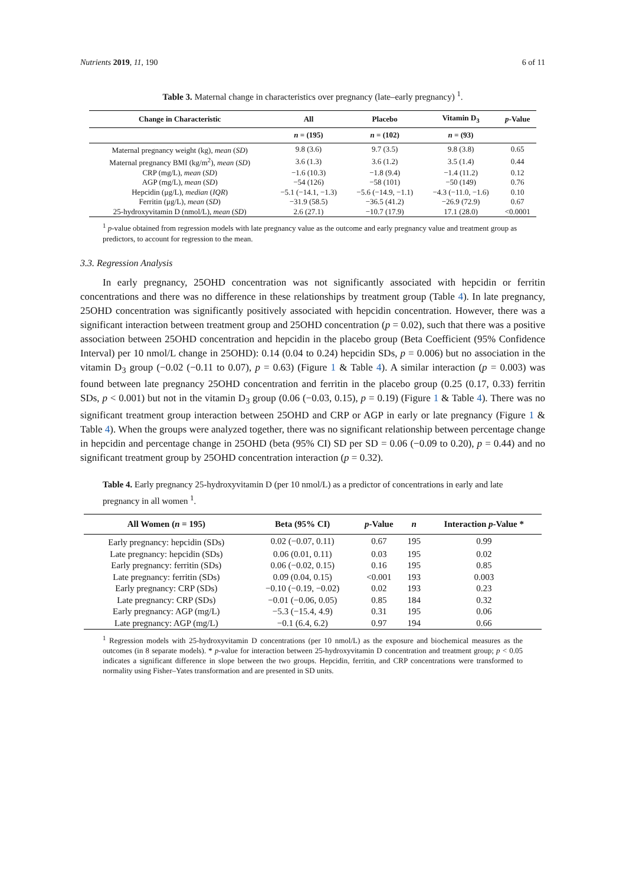Nutrients 2019, 11, 190 6 of 11
Table 3. Maternal change in characteristics over pregnancy (late–early pregnancy) <sup>1</sup>.
| Change in Characteristic | All | Placebo | Vitamin D<sub>3</sub> | p -Value |
| --- | --- | --- | --- | --- |
| | n = (195) | n = (102) | n = (93) | |
| Maternal pregnancy weight (kg), mean ( SD ) | 9.8 (3.6) | 9.7 (3.5) | 9.8 (3.8) | 0.65 |
| Maternal pregnancy BMI (kg/m<sup>2</sup>), mean ( SD ) | 3.6 (1.3) | 3.6 (1.2) | 3.5 (1.4) | 0.44 |
| CRP (mg/L), mean ( SD ) | −1.6 (10.3) | −1.8 (9.4) | −1.4 (11.2) | 0.12 |
| AGP (mg/L), mean ( SD ) | −54 (126) | −58 (101) | −50 (149) | 0.76 |
| Hepcidin (μg/L), median ( IQR ) | −5.1 (−14.1, −1.3) | −5.6 (−14.9, −1.1) | −4.3 (−11.0, −1.6) | 0.10 |
| Ferritin (μg/L), mean ( SD ) | −31.9 (58.5) | −36.5 (41.2) | −26.9 (72.9) | 0.67 |
| 25-hydroxyvitamin D (nmol/L), mean ( SD ) | 2.6 (27.1) | −10.7 (17.9) | 17.1 (28.0) | <0.0001 |
<sup>1</sup> p-value obtained from regression models with late pregnancy value as the outcome and early pregnancy value and treatment group as predictors, to account for regression to the mean.
3.3. Regression Analysis
In early pregnancy, 25OHD concentration was not significantly associated with hepcidin or ferritin concentrations and there was no difference in these relationships by treatment group (Table 4). In late pregnancy, 25OHD concentration was significantly positively associated with hepcidin concentration. However, there was a significant interaction between treatment group and 25OHD concentration (p = 0.02), such that there was a positive association between 25OHD concentration and hepcidin in the placebo group (Beta Coefficient (95% Confidence Interval) per 10 nmol/L change in 25OHD): 0.14 (0.04 to 0.24) hepcidin SDs, p = 0.006) but no association in the vitamin D<sub>3</sub> group (−0.02 (−0.11 to 0.07), p = 0.63) (Figure 1 & Table 4). A similar interaction (p = 0.003) was found between late pregnancy 25OHD concentration and ferritin in the placebo group (0.25 (0.17, 0.33) ferritin SDs, p < 0.001) but not in the vitamin D<sub>3</sub> group (0.06 (−0.03, 0.15), p = 0.19) (Figure 1 & Table 4). There was no significant treatment group interaction between 25OHD and CRP or AGP in early or late pregnancy (Figure 1 & Table 4). When the groups were analyzed together, there was no significant relationship between percentage change in hepcidin and percentage change in 25OHD (beta (95% CI) SD per SD = 0.06 (−0.09 to 0.20), p = 0.44) and no significant treatment group by 25OHD concentration interaction (p = 0.32).
Table 4. Early pregnancy 25-hydroxyvitamin D (per 10 nmol/L) as a predictor of concentrations in early and late pregnancy in all women <sup>1</sup>.
| All Women ( n = 195) | Beta (95% CI) | p -Value | n | Interaction p -Value * |
| --- | --- | --- | --- | --- |
| Early pregnancy: hepcidin (SDs) | 0.02 (−0.07, 0.11) | 0.67 | 195 | 0.99 |
| Late pregnancy: hepcidin (SDs) | 0.06 (0.01, 0.11) | 0.03 | 195 | 0.02 |
| Early pregnancy: ferritin (SDs) | 0.06 (−0.02, 0.15) | 0.16 | 195 | 0.85 |
| Late pregnancy: ferritin (SDs) | 0.09 (0.04, 0.15) | <0.001 | 193 | 0.003 |
| Early pregnancy: CRP (SDs) | −0.10 (−0.19, −0.02) | 0.02 | 193 | 0.23 |
| Late pregnancy: CRP (SDs) | −0.01 (−0.06, 0.05) | 0.85 | 184 | 0.32 |
| Early pregnancy: AGP (mg/L) | −5.3 (−15.4, 4.9) | 0.31 | 195 | 0.06 |
| Late pregnancy: AGP (mg/L) | −0.1 (6.4, 6.2) | 0.97 | 194 | 0.66 |
<sup>1</sup> Regression models with 25-hydroxyvitamin D concentrations (per 10 nmol/L) as the exposure and biochemical measures as the outcomes (in 8 separate models). * p-value for interaction between 25-hydroxyvitamin D concentration and treatment group; p < 0.05 indicates a significant difference in slope between the two groups. Hepcidin, ferritin, and CRP concentrations were transformed to normality using Fisher–Yates transformation and are presented in SD units.